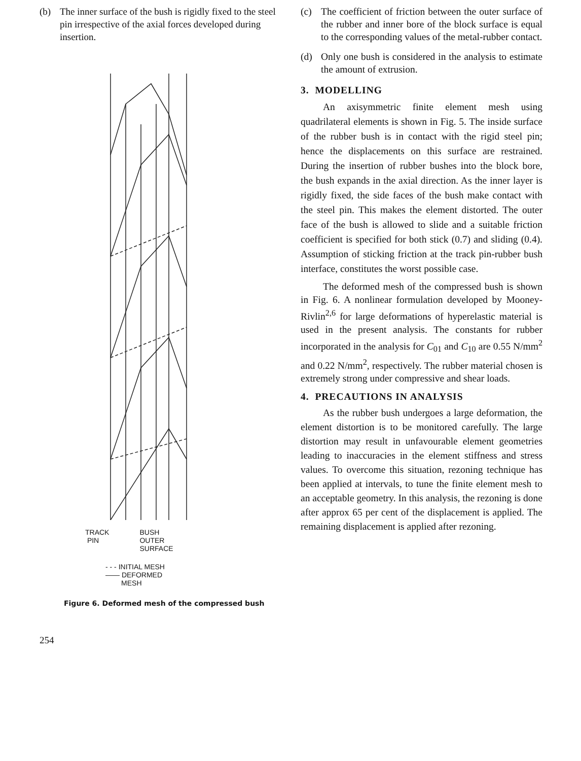(b) The inner surface of the bush is rigidly fixed to the steel pin irrespective of the axial forces developed during insertion.
TRACK
PIN BUSH
OUTER
SURFACE
- - - INITIAL MESH
—— DEFORMED
MESH
Figure 6. Deformed mesh of the compressed bush
(c) The coefficient of friction between the outer surface of the rubber and inner bore of the block surface is equal to the corresponding values of the metal-rubber contact.
(d) Only one bush is considered in the analysis to estimate the amount of extrusion.
3. MODELLING
An axisymmetric finite element mesh using quadrilateral elements is shown in Fig. 5. The inside surface of the rubber bush is in contact with the rigid steel pin; hence the displacements on this surface are restrained. During the insertion of rubber bushes into the block bore, the bush expands in the axial direction. As the inner layer is rigidly fixed, the side faces of the bush make contact with the steel pin. This makes the element distorted. The outer face of the bush is allowed to slide and a suitable friction coefficient is specified for both stick (0.7) and sliding (0.4). Assumption of sticking friction at the track pin-rubber bush interface, constitutes the worst possible case.
The deformed mesh of the compressed bush is shown in Fig. 6. A nonlinear formulation developed by Mooney-Rivlin<sup>2,6</sup> for large deformations of hyperelastic material is used in the present analysis. The constants for rubber incorporated in the analysis for C<sub>01</sub> and C<sub>10</sub> are 0.55 N/mm<sup>2</sup> and 0.22 N/mm<sup>2</sup>, respectively. The rubber material chosen is extremely strong under compressive and shear loads.
4. PRECAUTIONS IN ANALYSIS
As the rubber bush undergoes a large deformation, the element distortion is to be monitored carefully. The large distortion may result in unfavourable element geometries leading to inaccuracies in the element stiffness and stress values. To overcome this situation, rezoning technique has been applied at intervals, to tune the finite element mesh to an acceptable geometry. In this analysis, the rezoning is done after approx 65 per cent of the displacement is applied. The remaining displacement is applied after rezoning.
254